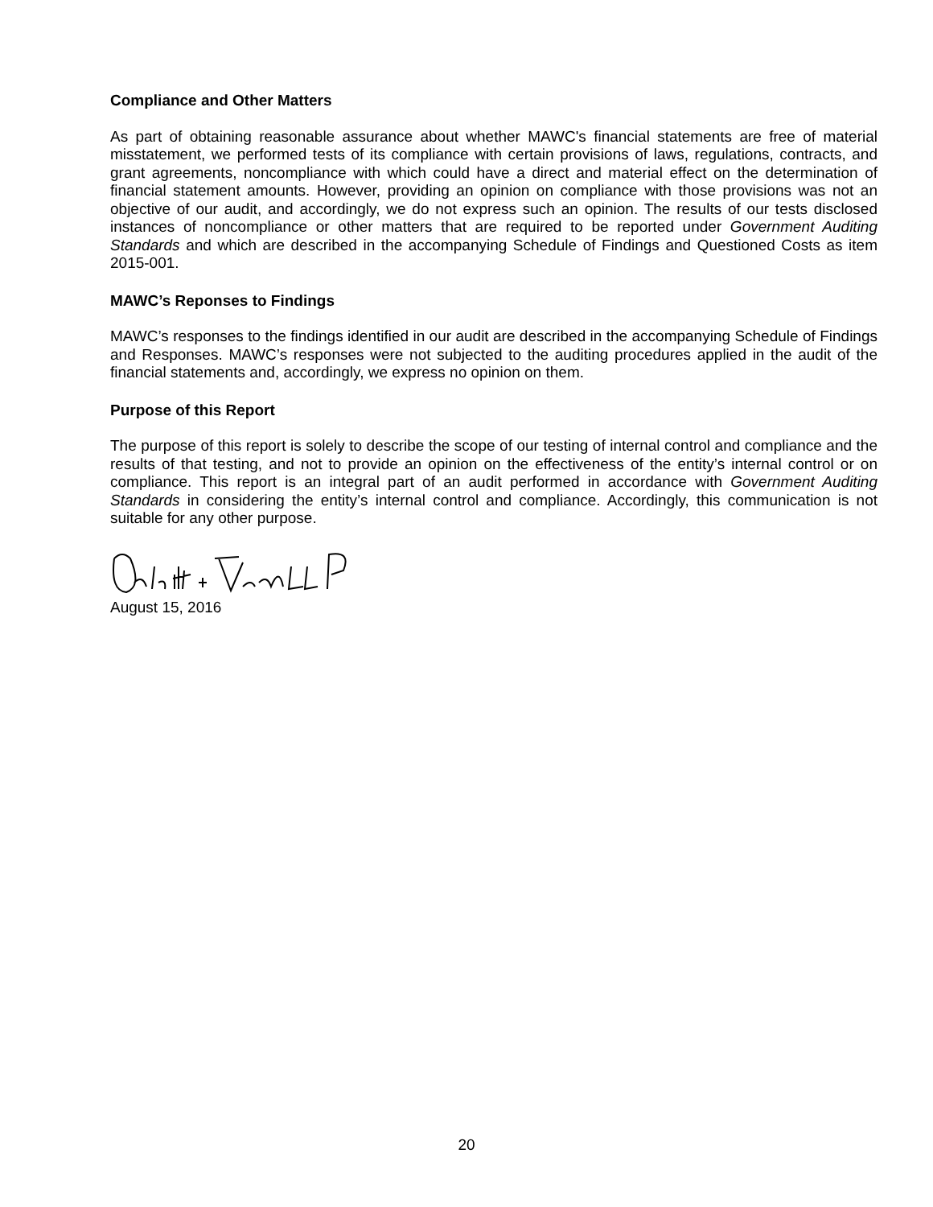Compliance and Other Matters
As part of obtaining reasonable assurance about whether MAWC's financial statements are free of material misstatement, we performed tests of its compliance with certain provisions of laws, regulations, contracts, and grant agreements, noncompliance with which could have a direct and material effect on the determination of financial statement amounts. However, providing an opinion on compliance with those provisions was not an objective of our audit, and accordingly, we do not express such an opinion. The results of our tests disclosed instances of noncompliance or other matters that are required to be reported under Government Auditing Standards and which are described in the accompanying Schedule of Findings and Questioned Costs as item 2015-001.
MAWC’s Reponses to Findings
MAWC’s responses to the findings identified in our audit are described in the accompanying Schedule of Findings and Responses. MAWC’s responses were not subjected to the auditing procedures applied in the audit of the financial statements and, accordingly, we express no opinion on them.
Purpose of this Report
The purpose of this report is solely to describe the scope of our testing of internal control and compliance and the results of that testing, and not to provide an opinion on the effectiveness of the entity’s internal control or on compliance. This report is an integral part of an audit performed in accordance with Government Auditing Standards in considering the entity’s internal control and compliance. Accordingly, this communication is not suitable for any other purpose.
August 15, 2016
20